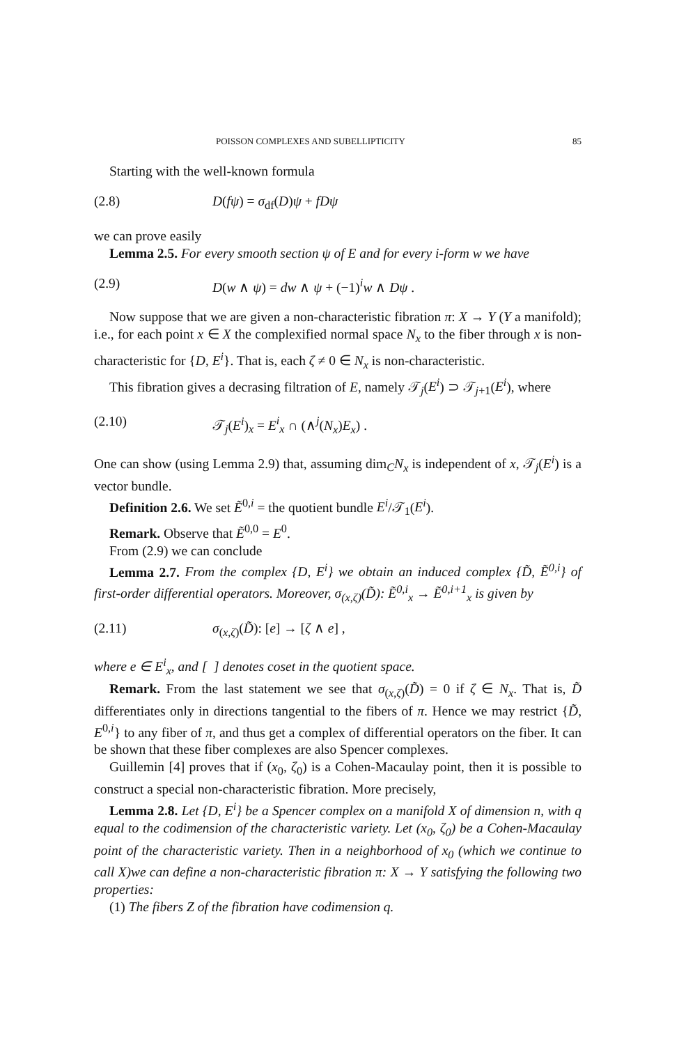POISSON COMPLEXES AND SUBELLIPTICITY 85
Starting with the well-known formula
(2.8) D(fψ) = σ<sub>df</sub>(D)ψ + fDψ
we can prove easily
Lemma 2.5. For every smooth section ψ of E and for every i-form w we have
(2.9) D(w ∧ ψ) = dw ∧ ψ + (−1)<sup>i</sup>w ∧ Dψ .
Now suppose that we are given a non-characteristic fibration π: X → Y (Y a manifold); i.e., for each point x ∈ X the complexified normal space N<sub>x</sub> to the fiber through x is non-characteristic for {D, E<sup>i</sup>}. That is, each ζ ≠ 0 ∈ N<sub>x</sub> is non-characteristic.
This fibration gives a decrasing filtration of E, namely 𝒯<sub>j</sub>(E<sup>i</sup>) ⊃ 𝒯<sub>j+1</sub>(E<sup>i</sup>), where
(2.10) 𝒯<sub>j</sub>(E<sup>i</sup>)<sub>x</sub> = E<sup>i</sup><sub>x</sub> ∩ (∧<sup>j</sup>(N<sub>x</sub>)E<sub>x</sub>) .
One can show (using Lemma 2.9) that, assuming dim<sub>C</sub>N<sub>x</sub> is independent of x, 𝒯<sub>j</sub>(E<sup>i</sup>) is a vector bundle.
Definition 2.6. We set Ẽ<sup>0,i</sup> = the quotient bundle E<sup>i</sup>/𝒯<sub>1</sub>(E<sup>i</sup>).
Remark. Observe that Ẽ<sup>0,0</sup> = E<sup>0</sup>.
From (2.9) we can conclude
Lemma 2.7. From the complex {D, E<sup>i</sup>} we obtain an induced complex {D̃, Ẽ<sup>0,i</sup>} of first-order differential operators. Moreover, σ<sub>(x,ζ)</sub>(D̃): Ẽ<sup>0,i</sup><sub>x</sub> → Ẽ<sup>0,i+1</sup><sub>x</sub> is given by
(2.11) σ<sub>(x,ζ)</sub>(D̃): [e] → [ζ ∧ e] ,
where e ∈ E<sup>i</sup><sub>x</sub>, and [ ] denotes coset in the quotient space.
Remark. From the last statement we see that σ<sub>(x,ζ)</sub>(D̃) = 0 if ζ ∈ N<sub>x</sub>. That is, D̃ differentiates only in directions tangential to the fibers of π. Hence we may restrict {D̃, E<sup>0,i</sup>} to any fiber of π, and thus get a complex of differential operators on the fiber. It can be shown that these fiber complexes are also Spencer complexes.
Guillemin [4] proves that if (x<sub>0</sub>, ζ<sub>0</sub>) is a Cohen-Macaulay point, then it is possible to construct a special non-characteristic fibration. More precisely,
Lemma 2.8. Let {D, E<sup>i</sup>} be a Spencer complex on a manifold X of dimension n, with q equal to the codimension of the characteristic variety. Let (x<sub>0</sub>, ζ<sub>0</sub>) be a Cohen-Macaulay point of the characteristic variety. Then in a neighborhood of x<sub>0</sub> (which we continue to call X)we can define a non-characteristic fibration π: X → Y satisfying the following two properties:
(1) The fibers Z of the fibration have codimension q.